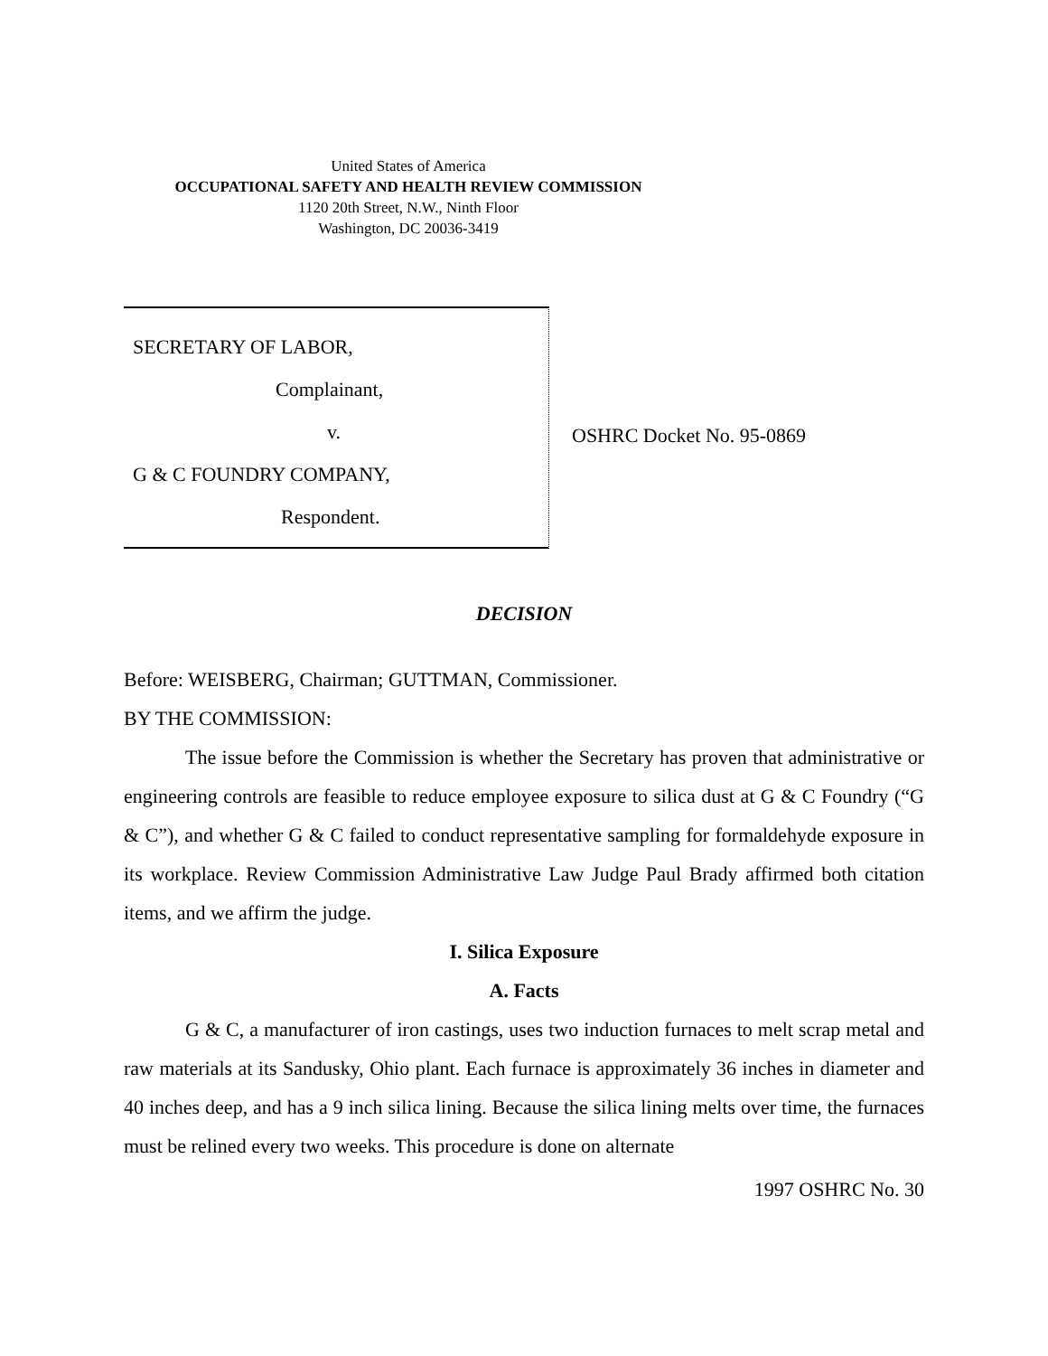United States of America
OCCUPATIONAL SAFETY AND HEALTH REVIEW COMMISSION
1120 20th Street, N.W., Ninth Floor
Washington, DC 20036-3419
SECRETARY OF LABOR,
Complainant,
v.
G & C FOUNDRY COMPANY,
Respondent.
OSHRC Docket No. 95-0869
DECISION
Before: WEISBERG, Chairman; GUTTMAN, Commissioner.
BY THE COMMISSION:
The issue before the Commission is whether the Secretary has proven that administrative or engineering controls are feasible to reduce employee exposure to silica dust at G & C Foundry (“G & C”), and whether G & C failed to conduct representative sampling for formaldehyde exposure in its workplace. Review Commission Administrative Law Judge Paul Brady affirmed both citation items, and we affirm the judge.
I. Silica Exposure
A. Facts
G & C, a manufacturer of iron castings, uses two induction furnaces to melt scrap metal and raw materials at its Sandusky, Ohio plant. Each furnace is approximately 36 inches in diameter and 40 inches deep, and has a 9 inch silica lining. Because the silica lining melts over time, the furnaces must be relined every two weeks. This procedure is done on alternate
1997 OSHRC No. 30